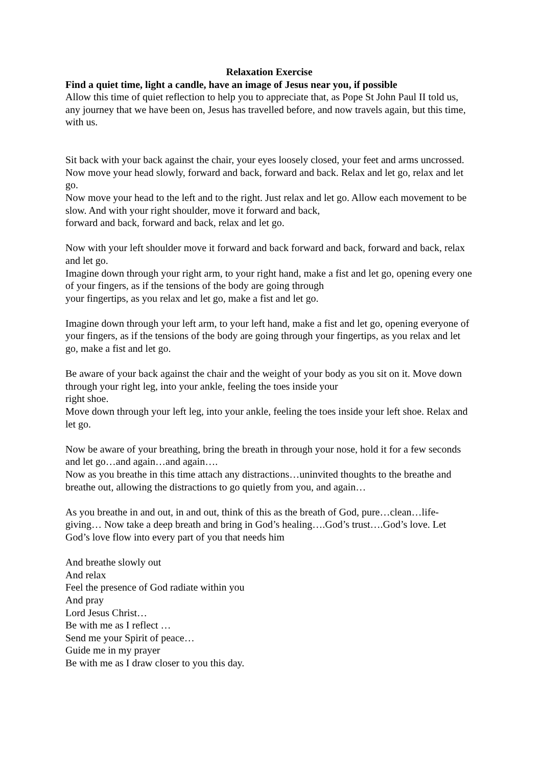Relaxation Exercise
Find a quiet time, light a candle, have an image of Jesus near you, if possible
Allow this time of quiet reflection to help you to appreciate that, as Pope St John Paul II told us, any journey that we have been on, Jesus has travelled before, and now travels again, but this time, with us.
Sit back with your back against the chair, your eyes loosely closed, your feet and arms uncrossed.
Now move your head slowly, forward and back, forward and back. Relax and let go, relax and let go.
Now move your head to the left and to the right. Just relax and let go. Allow each movement to be slow. And with your right shoulder, move it forward and back,
forward and back, forward and back, relax and let go.
Now with your left shoulder move it forward and back forward and back, forward and back, relax and let go.
Imagine down through your right arm, to your right hand, make a fist and let go, opening every one of your fingers, as if the tensions of the body are going through
your fingertips, as you relax and let go, make a fist and let go.
Imagine down through your left arm, to your left hand, make a fist and let go, opening everyone of your fingers, as if the tensions of the body are going through your fingertips, as you relax and let go, make a fist and let go.
Be aware of your back against the chair and the weight of your body as you sit on it. Move down through your right leg, into your ankle, feeling the toes inside your
right shoe.
Move down through your left leg, into your ankle, feeling the toes inside your left shoe. Relax and let go.
Now be aware of your breathing, bring the breath in through your nose, hold it for a few seconds and let go…and again…and again….
Now as you breathe in this time attach any distractions…uninvited thoughts to the breathe and breathe out, allowing the distractions to go quietly from you, and again…
As you breathe in and out, in and out, think of this as the breath of God, pure…clean…life-giving… Now take a deep breath and bring in God’s healing….God’s trust….God’s love. Let God’s love flow into every part of you that needs him
And breathe slowly out
And relax
Feel the presence of God radiate within you
And pray
Lord Jesus Christ…
Be with me as I reflect …
Send me your Spirit of peace…
Guide me in my prayer
Be with me as I draw closer to you this day.